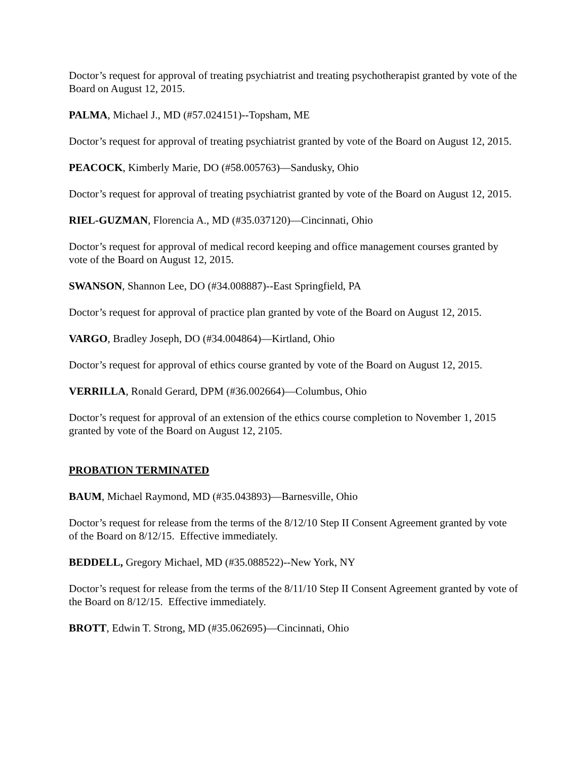Doctor’s request for approval of treating psychiatrist and treating psychotherapist granted by vote of the Board on August 12, 2015.
PALMA, Michael J., MD (#57.024151)--Topsham, ME
Doctor’s request for approval of treating psychiatrist granted by vote of the Board on August 12, 2015.
PEACOCK, Kimberly Marie, DO (#58.005763)—Sandusky, Ohio
Doctor’s request for approval of treating psychiatrist granted by vote of the Board on August 12, 2015.
RIEL-GUZMAN, Florencia A., MD (#35.037120)—Cincinnati, Ohio
Doctor’s request for approval of medical record keeping and office management courses granted by vote of the Board on August 12, 2015.
SWANSON, Shannon Lee, DO (#34.008887)--East Springfield, PA
Doctor’s request for approval of practice plan granted by vote of the Board on August 12, 2015.
VARGO, Bradley Joseph, DO (#34.004864)—Kirtland, Ohio
Doctor’s request for approval of ethics course granted by vote of the Board on August 12, 2015.
VERRILLA, Ronald Gerard, DPM (#36.002664)—Columbus, Ohio
Doctor’s request for approval of an extension of the ethics course completion to November 1, 2015 granted by vote of the Board on August 12, 2105.
PROBATION TERMINATED
BAUM, Michael Raymond, MD (#35.043893)—Barnesville, Ohio
Doctor’s request for release from the terms of the 8/12/10 Step II Consent Agreement granted by vote of the Board on 8/12/15. Effective immediately.
BEDDELL, Gregory Michael, MD (#35.088522)--New York, NY
Doctor’s request for release from the terms of the 8/11/10 Step II Consent Agreement granted by vote of the Board on 8/12/15. Effective immediately.
BROTT, Edwin T. Strong, MD (#35.062695)—Cincinnati, Ohio